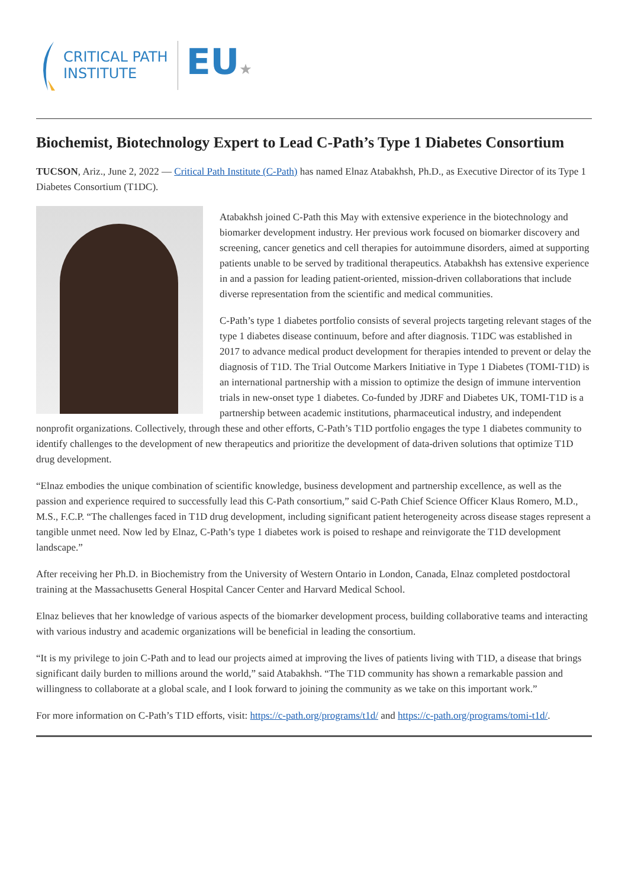CRITICAL PATH
INSTITUTE
EU★
Biochemist, Biotechnology Expert to Lead C-Path’s Type 1 Diabetes Consortium
TUCSON, Ariz., June 2, 2022 — Critical Path Institute (C-Path) has named Elnaz Atabakhsh, Ph.D., as Executive Director of its Type 1 Diabetes Consortium (T1DC).
Atabakhsh joined C-Path this May with extensive experience in the biotechnology and biomarker development industry. Her previous work focused on biomarker discovery and screening, cancer genetics and cell therapies for autoimmune disorders, aimed at supporting patients unable to be served by traditional therapeutics. Atabakhsh has extensive experience in and a passion for leading patient-oriented, mission-driven collaborations that include diverse representation from the scientific and medical communities.
C-Path’s type 1 diabetes portfolio consists of several projects targeting relevant stages of the type 1 diabetes disease continuum, before and after diagnosis. T1DC was established in 2017 to advance medical product development for therapies intended to prevent or delay the diagnosis of T1D. The Trial Outcome Markers Initiative in Type 1 Diabetes (TOMI-T1D) is an international partnership with a mission to optimize the design of immune intervention trials in new-onset type 1 diabetes. Co-funded by JDRF and Diabetes UK, TOMI-T1D is a partnership between academic institutions, pharmaceutical industry, and independent nonprofit organizations. Collectively, through these and other efforts, C-Path’s T1D portfolio engages the type 1 diabetes community to identify challenges to the development of new therapeutics and prioritize the development of data-driven solutions that optimize T1D drug development.
“Elnaz embodies the unique combination of scientific knowledge, business development and partnership excellence, as well as the passion and experience required to successfully lead this C-Path consortium,” said C-Path Chief Science Officer Klaus Romero, M.D., M.S., F.C.P. “The challenges faced in T1D drug development, including significant patient heterogeneity across disease stages represent a tangible unmet need. Now led by Elnaz, C-Path’s type 1 diabetes work is poised to reshape and reinvigorate the T1D development landscape.”
After receiving her Ph.D. in Biochemistry from the University of Western Ontario in London, Canada, Elnaz completed postdoctoral training at the Massachusetts General Hospital Cancer Center and Harvard Medical School.
Elnaz believes that her knowledge of various aspects of the biomarker development process, building collaborative teams and interacting with various industry and academic organizations will be beneficial in leading the consortium.
“It is my privilege to join C-Path and to lead our projects aimed at improving the lives of patients living with T1D, a disease that brings significant daily burden to millions around the world,” said Atabakhsh. “The T1D community has shown a remarkable passion and willingness to collaborate at a global scale, and I look forward to joining the community as we take on this important work.”
For more information on C-Path’s T1D efforts, visit: https://c-path.org/programs/t1d/ and https://c-path.org/programs/tomi-t1d/.